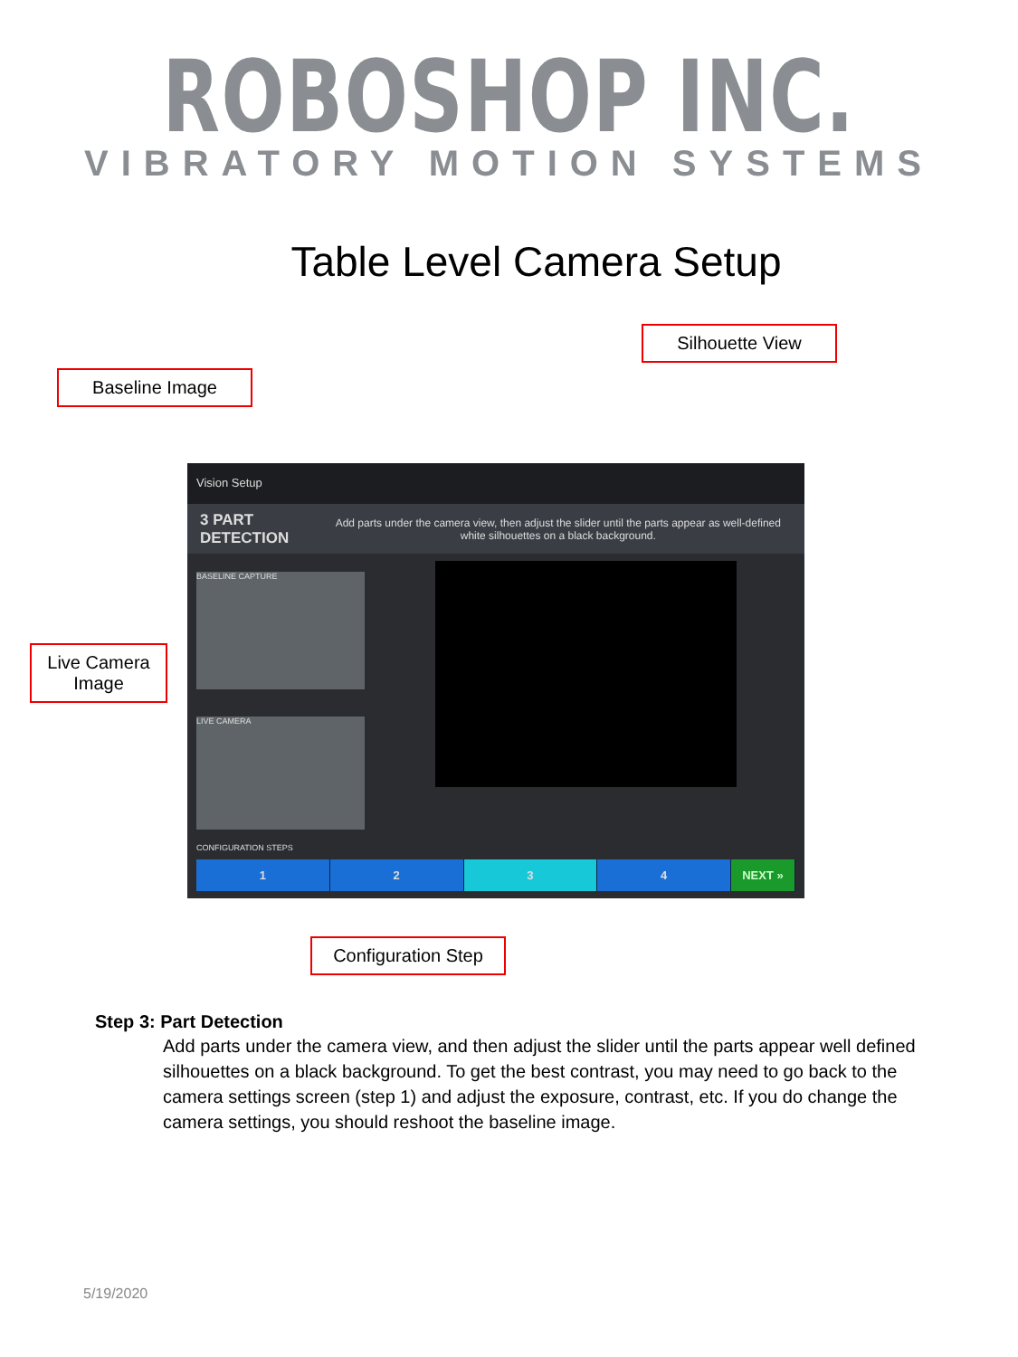ROBOSHOP INC.
VIBRATORY MOTION SYSTEMS
Table Level Camera Setup
Silhouette View
Baseline Image
Live Camera
Image
Vision Setup
3 PART DETECTION Add parts under the camera view, then adjust the slider until the parts appear as well-defined white silhouettes on a black background.
BASELINE CAPTURE
LIVE CAMERA
CONFIGURATION STEPS
1 2 3 4 NEXT »
Configuration Step
Step 3: Part Detection
Add parts under the camera view, and then adjust the slider until the parts appear well defined silhouettes on a black background. To get the best contrast, you may need to go back to the camera settings screen (step 1) and adjust the exposure, contrast, etc. If you do change the camera settings, you should reshoot the baseline image.
5/19/2020